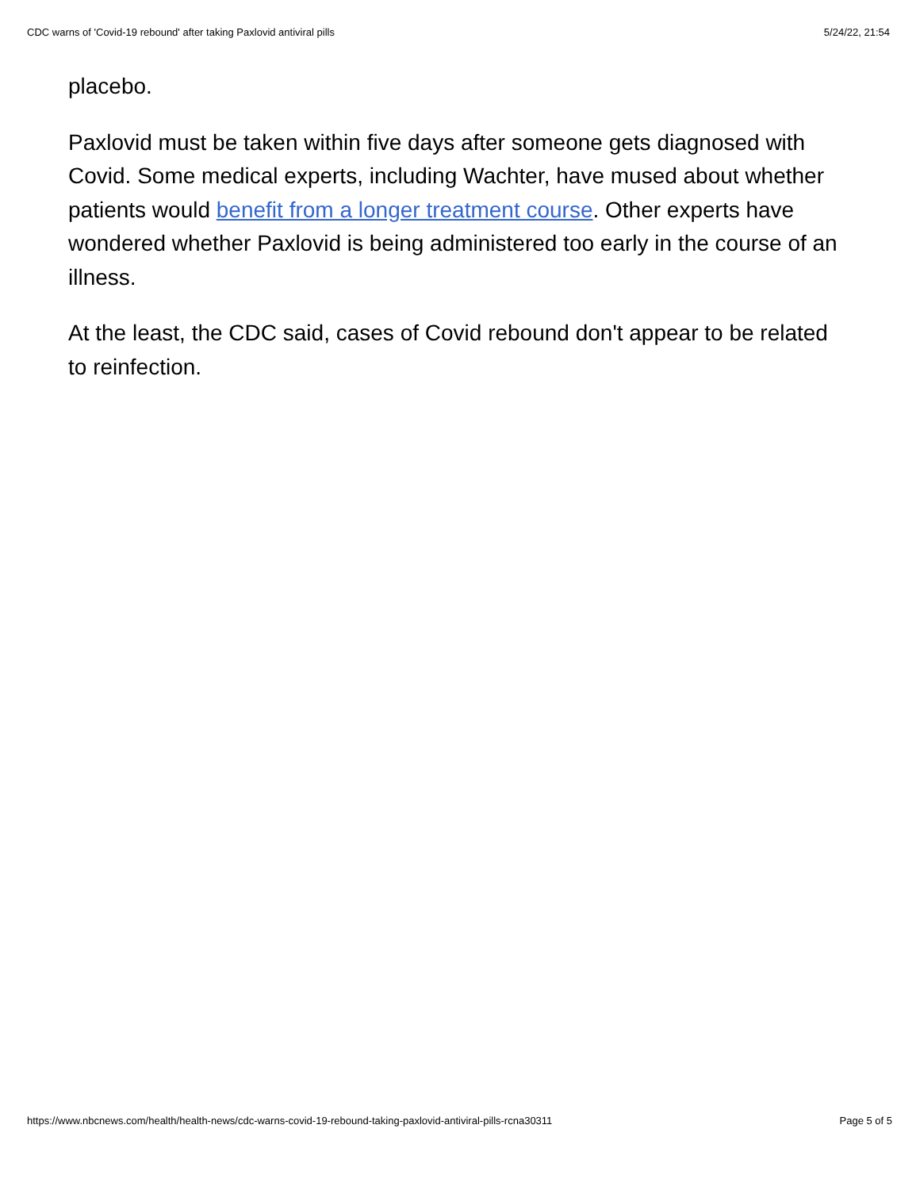CDC warns of 'Covid-19 rebound' after taking Paxlovid antiviral pills 5/24/22, 21:54
placebo.
Paxlovid must be taken within five days after someone gets diagnosed with Covid. Some medical experts, including Wachter, have mused about whether patients would benefit from a longer treatment course. Other experts have wondered whether Paxlovid is being administered too early in the course of an illness.
At the least, the CDC said, cases of Covid rebound don't appear to be related to reinfection.
https://www.nbcnews.com/health/health-news/cdc-warns-covid-19-rebound-taking-paxlovid-antiviral-pills-rcna30311 Page 5 of 5